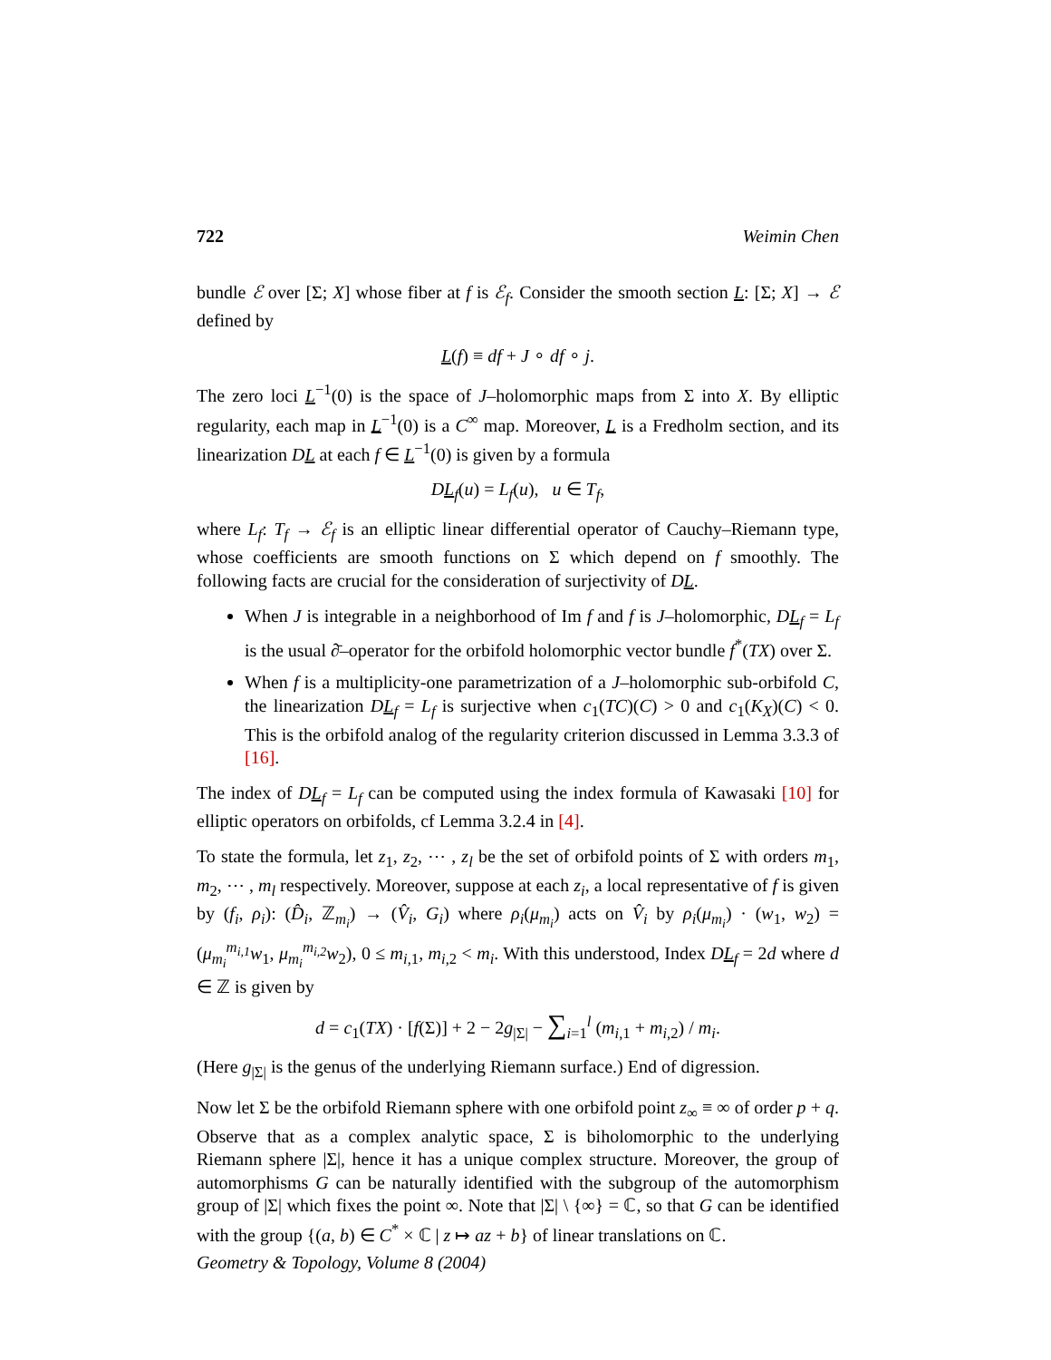722 Weimin Chen
bundle ℰ over [Σ; X] whose fiber at f is ℰ<sub>f</sub>. Consider the smooth section L: [Σ; X] → ℰ defined by
L(f) ≡ df + J ∘ df ∘ j.
The zero loci L<sup>−1</sup>(0) is the space of J–holomorphic maps from Σ into X. By elliptic regularity, each map in L<sup>−1</sup>(0) is a C<sup>∞</sup> map. Moreover, L is a Fredholm section, and its linearization DL at each f ∈ L<sup>−1</sup>(0) is given by a formula
DL<sub>f</sub>(u) = L<sub>f</sub>(u), u ∈ T<sub>f</sub>,
where L<sub>f</sub>: T<sub>f</sub> → ℰ<sub>f</sub> is an elliptic linear differential operator of Cauchy–Riemann type, whose coefficients are smooth functions on Σ which depend on f smoothly. The following facts are crucial for the consideration of surjectivity of DL.
When J is integrable in a neighborhood of Im f and f is J–holomorphic, DL<sub>f</sub> = L<sub>f</sub> is the usual ∂̄–operator for the orbifold holomorphic vector bundle f<sup>*</sup>(TX) over Σ.
When f is a multiplicity-one parametrization of a J–holomorphic sub-orbifold C, the linearization DL<sub>f</sub> = L<sub>f</sub> is surjective when c<sub>1</sub>(TC)(C) > 0 and c<sub>1</sub>(K<sub>X</sub>)(C) < 0. This is the orbifold analog of the regularity criterion discussed in Lemma 3.3.3 of [16].
The index of DL<sub>f</sub> = L<sub>f</sub> can be computed using the index formula of Kawasaki [10] for elliptic operators on orbifolds, cf Lemma 3.2.4 in [4].
To state the formula, let z<sub>1</sub>, z<sub>2</sub>, ⋯ , z<sub>l</sub> be the set of orbifold points of Σ with orders m<sub>1</sub>, m<sub>2</sub>, ⋯ , m<sub>l</sub> respectively. Moreover, suppose at each z<sub>i</sub>, a local representative of f is given by (f<sub>i</sub>, ρ<sub>i</sub>): (D̂<sub>i</sub>, ℤ<sub>m<sub>i</sub></sub>) → (V̂<sub>i</sub>, G<sub>i</sub>) where ρ<sub>i</sub>(μ<sub>m<sub>i</sub></sub>) acts on V̂<sub>i</sub> by ρ<sub>i</sub>(μ<sub>m<sub>i</sub></sub>) · (w<sub>1</sub>, w<sub>2</sub>) = (μ<sub>m<sub>i</sub></sub><sup>m<sub>i,1</sub></sup>w<sub>1</sub>, μ<sub>m<sub>i</sub></sub><sup>m<sub>i,2</sub></sup>w<sub>2</sub>), 0 ≤ m<sub>i,1</sub>, m<sub>i,2</sub> < m<sub>i</sub>. With this understood, Index DL<sub>f</sub> = 2d where d ∈ ℤ is given by
d = c<sub>1</sub>(TX) · [f(Σ)] + 2 − 2g<sub>|Σ|</sub> − ∑<sub>i=1</sub><sup>l</sup> (m<sub>i,1</sub> + m<sub>i,2</sub>) / m<sub>i</sub>.
(Here g<sub>|Σ|</sub> is the genus of the underlying Riemann surface.) End of digression.
Now let Σ be the orbifold Riemann sphere with one orbifold point z<sub>∞</sub> ≡ ∞ of order p + q. Observe that as a complex analytic space, Σ is biholomorphic to the underlying Riemann sphere |Σ|, hence it has a unique complex structure. Moreover, the group of automorphisms G can be naturally identified with the subgroup of the automorphism group of |Σ| which fixes the point ∞. Note that |Σ| \ {∞} = ℂ, so that G can be identified with the group {(a, b) ∈ C<sup>*</sup> × ℂ | z ↦ az + b} of linear translations on ℂ.
Geometry & Topology, Volume 8 (2004)